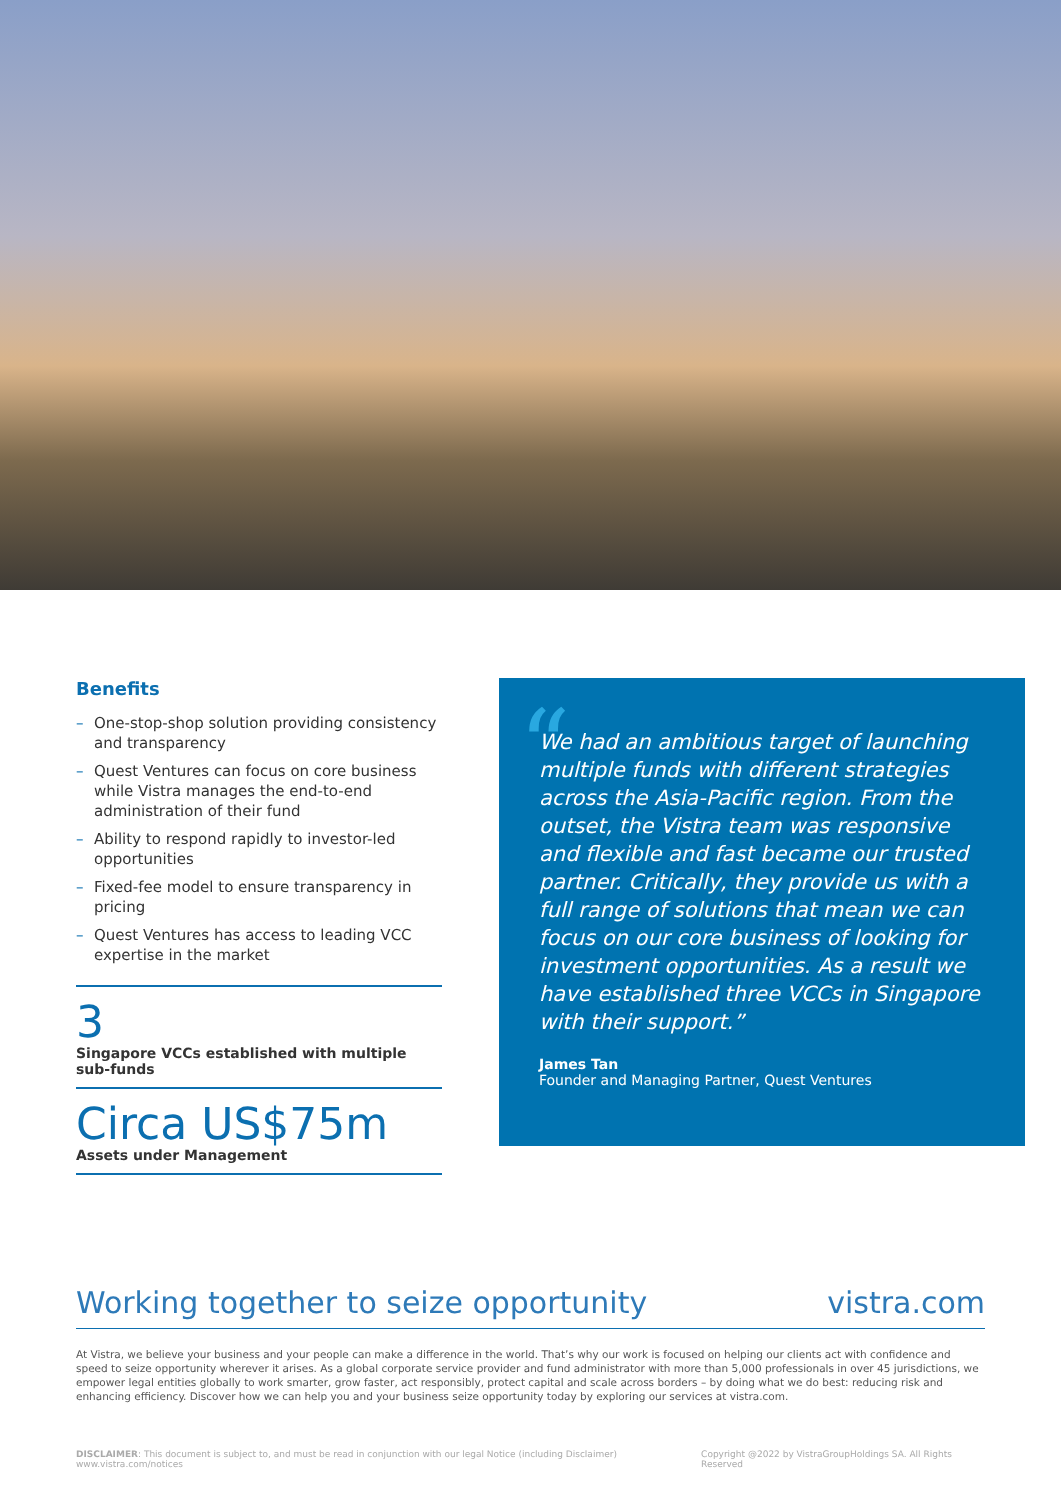Benefits
– One-stop-shop solution providing consistency and transparency
– Quest Ventures can focus on core business while Vistra manages the end-to-end administration of their fund
– Ability to respond rapidly to investor-led opportunities
– Fixed-fee model to ensure transparency in pricing
– Quest Ventures has access to leading VCC expertise in the market
3
Singapore VCCs established with multiple sub-funds
Circa US$75m
Assets under Management
“
We had an ambitious target of launching multiple funds with different strategies across the Asia-Pacific region. From the outset, the Vistra team was responsive and flexible and fast became our trusted partner. Critically, they provide us with a full range of solutions that mean we can focus on our core business of looking for investment opportunities. As a result we have established three VCCs in Singapore with their support.”
James Tan
Founder and Managing Partner, Quest Ventures
Working together to seize opportunity vistra.com
At Vistra, we believe your business and your people can make a difference in the world. That’s why our work is focused on helping our clients act with confidence and speed to seize opportunity wherever it arises. As a global corporate service provider and fund administrator with more than 5,000 professionals in over 45 jurisdictions, we empower legal entities globally to work smarter, grow faster, act responsibly, protect capital and scale across borders – by doing what we do best: reducing risk and enhancing efficiency. Discover how we can help you and your business seize opportunity today by exploring our services at vistra.com.
DISCLAIMER: This document is subject to, and must be read in conjunction with our legal Notice (including Disclaimer) www.vistra.com/notices Copyright @2022 by VistraGroupHoldings SA. All Rights Reserved